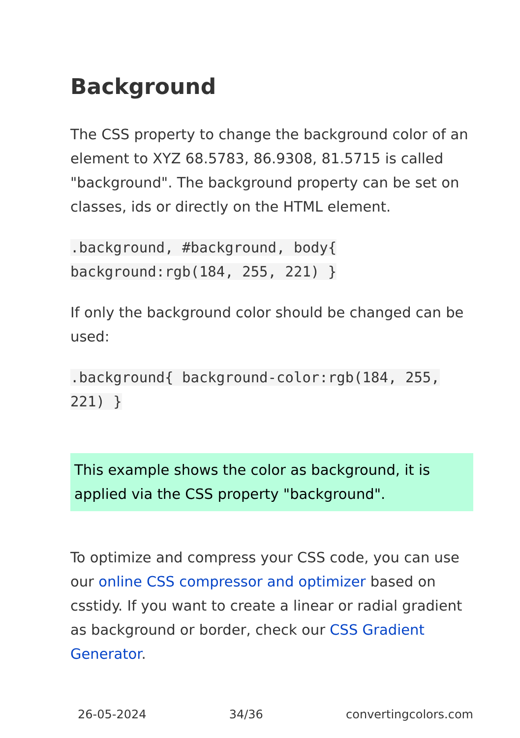Background
The CSS property to change the background color of an element to XYZ 68.5783, 86.9308, 81.5715 is called "background". The background property can be set on classes, ids or directly on the HTML element.
.background, #background, body{ background:rgb(184, 255, 221) }
If only the background color should be changed can be used:
.background{ background-color:rgb(184, 255, 221) }
This example shows the color as background, it is applied via the CSS property "background".
To optimize and compress your CSS code, you can use our online CSS compressor and optimizer based on csstidy. If you want to create a linear or radial gradient as background or border, check our CSS Gradient Generator.
26-05-2024 34/36 convertingcolors.com